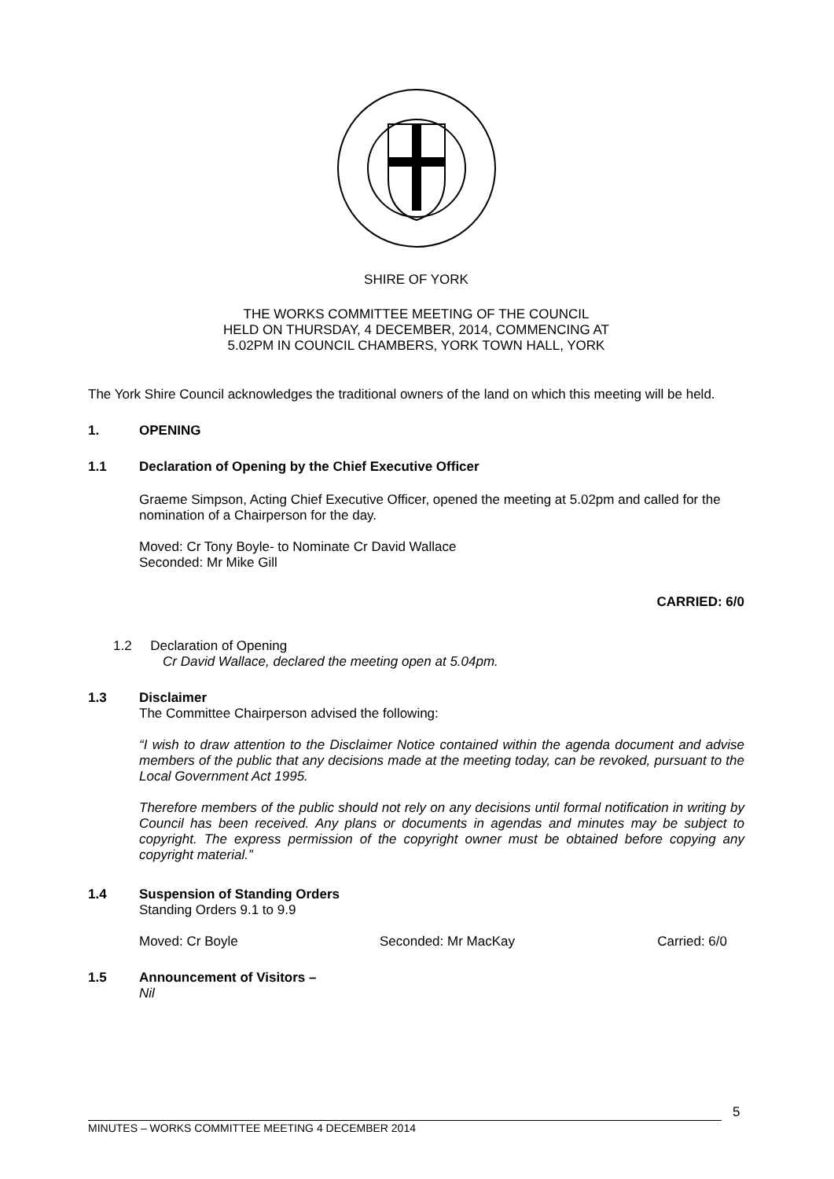SHIRE OF YORK
THE WORKS COMMITTEE MEETING OF THE COUNCIL
HELD ON THURSDAY, 4 DECEMBER, 2014, COMMENCING AT
5.02PM IN COUNCIL CHAMBERS, YORK TOWN HALL, YORK
The York Shire Council acknowledges the traditional owners of the land on which this meeting will be held.
1. OPENING
1.1 Declaration of Opening by the Chief Executive Officer
Graeme Simpson, Acting Chief Executive Officer, opened the meeting at 5.02pm and called for the nomination of a Chairperson for the day.
Moved: Cr Tony Boyle- to Nominate Cr David Wallace
Seconded: Mr Mike Gill
CARRIED: 6/0
1.2 Declaration of Opening
Cr David Wallace, declared the meeting open at 5.04pm.
1.3 Disclaimer
The Committee Chairperson advised the following:
“I wish to draw attention to the Disclaimer Notice contained within the agenda document and advise members of the public that any decisions made at the meeting today, can be revoked, pursuant to the Local Government Act 1995.
Therefore members of the public should not rely on any decisions until formal notification in writing by Council has been received. Any plans or documents in agendas and minutes may be subject to copyright. The express permission of the copyright owner must be obtained before copying any copyright material.”
1.4 Suspension of Standing Orders
Standing Orders 9.1 to 9.9
Moved: Cr Boyle Seconded: Mr MacKay Carried: 6/0
1.5 Announcement of Visitors –
Nil
MINUTES – WORKS COMMITTEE MEETING 4 DECEMBER 2014
5